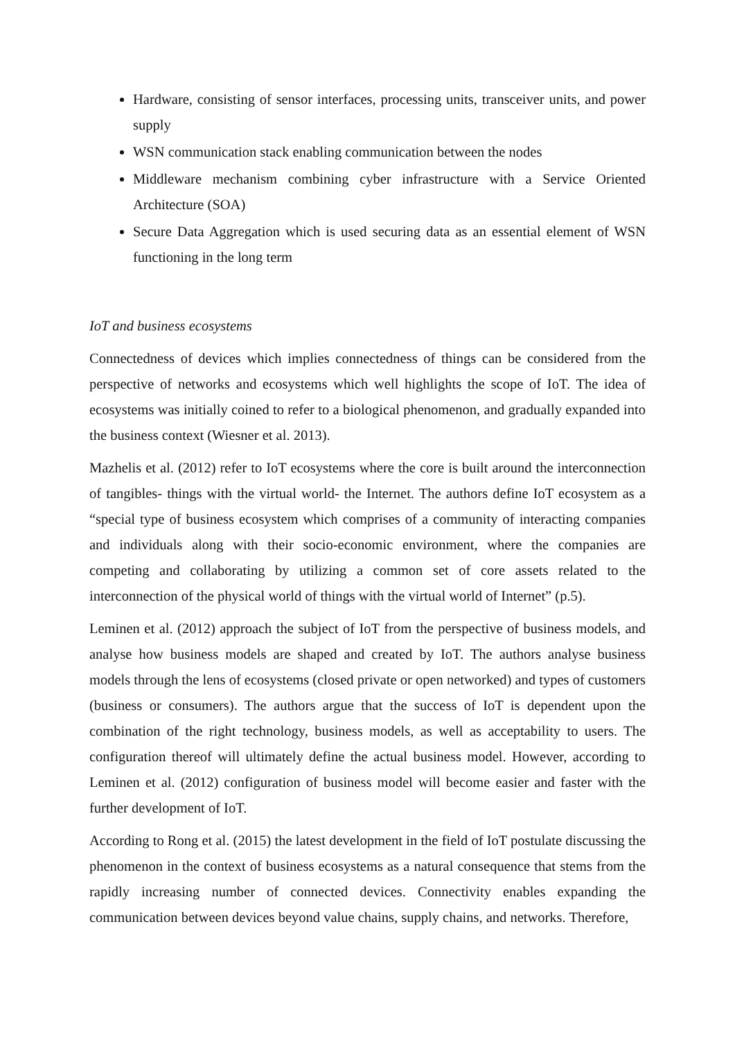Hardware, consisting of sensor interfaces, processing units, transceiver units, and power supply
WSN communication stack enabling communication between the nodes
Middleware mechanism combining cyber infrastructure with a Service Oriented Architecture (SOA)
Secure Data Aggregation which is used securing data as an essential element of WSN functioning in the long term
IoT and business ecosystems
Connectedness of devices which implies connectedness of things can be considered from the perspective of networks and ecosystems which well highlights the scope of IoT. The idea of ecosystems was initially coined to refer to a biological phenomenon, and gradually expanded into the business context (Wiesner et al. 2013).
Mazhelis et al. (2012) refer to IoT ecosystems where the core is built around the interconnection of tangibles- things with the virtual world- the Internet. The authors define IoT ecosystem as a “special type of business ecosystem which comprises of a community of interacting companies and individuals along with their socio-economic environment, where the companies are competing and collaborating by utilizing a common set of core assets related to the interconnection of the physical world of things with the virtual world of Internet” (p.5).
Leminen et al. (2012) approach the subject of IoT from the perspective of business models, and analyse how business models are shaped and created by IoT. The authors analyse business models through the lens of ecosystems (closed private or open networked) and types of customers (business or consumers). The authors argue that the success of IoT is dependent upon the combination of the right technology, business models, as well as acceptability to users. The configuration thereof will ultimately define the actual business model. However, according to Leminen et al. (2012) configuration of business model will become easier and faster with the further development of IoT.
According to Rong et al. (2015) the latest development in the field of IoT postulate discussing the phenomenon in the context of business ecosystems as a natural consequence that stems from the rapidly increasing number of connected devices. Connectivity enables expanding the communication between devices beyond value chains, supply chains, and networks. Therefore,